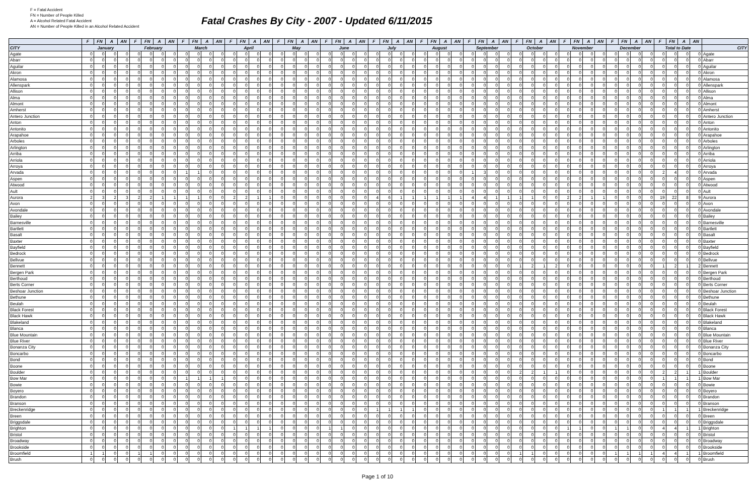F = Fatal Accident
FN = Number of People Killed
A = Alcohol Related Fatal Accident
AN = Number of People Killed in an Alcohol Related Accident
Fatal Crashes By City - 2007 - Updated 6/11/2015
| | F | FN | A | AN | F | FN | A | AN | F | FN | A | AN | F | FN | A | AN | F | FN | A | AN | F | FN | A | AN | F | FN | A | AN | F | FN | A | AN | F | FN | A | AN | F | FN | A | AN | F | FN | A | AN | F | FN | A | AN | F | FN | A | AN | |
| --- | --- | --- | --- | --- | --- | --- | --- | --- | --- | --- | --- | --- | --- | --- | --- | --- | --- | --- | --- | --- | --- | --- | --- | --- | --- | --- | --- | --- | --- | --- | --- | --- | --- | --- | --- | --- | --- | --- | --- | --- | --- | --- | --- | --- | --- | --- | --- | --- | --- | --- | --- | --- | --- |
| CITY | January | | | | February | | | | March | | | | April | | | | May | | | | June | | | | July | | | | August | | | | September | | | | October | | | | November | | | | December | | | | Total to Date | | | | CITY |
| Agate | 0 | 0 | 0 | 0 | 0 | 0 | 0 | 0 | 0 | 0 | 0 | 0 | 0 | 0 | 0 | 0 | 0 | 0 | 0 | 0 | 0 | 0 | 0 | 0 | 0 | 0 | 0 | 0 | 0 | 0 | 0 | 0 | 0 | 0 | 0 | 0 | 0 | 0 | 0 | 0 | 0 | 0 | 0 | 0 | 0 | 0 | 0 | 0 | 0 | 0 | 0 | 0 | Agate |
| Abarr | 0 | 0 | 0 | 0 | 0 | 0 | 0 | 0 | 0 | 0 | 0 | 0 | 0 | 0 | 0 | 0 | 0 | 0 | 0 | 0 | 0 | 0 | 0 | 0 | 0 | 0 | 0 | 0 | 0 | 0 | 0 | 0 | 0 | 0 | 0 | 0 | 0 | 0 | 0 | 0 | 0 | 0 | 0 | 0 | 0 | 0 | 0 | 0 | 0 | 0 | 0 | 0 | Abarr |
| Aguilar | 0 | 0 | 0 | 0 | 0 | 0 | 0 | 0 | 0 | 0 | 0 | 0 | 0 | 0 | 0 | 0 | 0 | 0 | 0 | 0 | 0 | 0 | 0 | 0 | 0 | 0 | 0 | 0 | 0 | 0 | 0 | 0 | 0 | 0 | 0 | 0 | 0 | 0 | 0 | 0 | 0 | 0 | 0 | 0 | 0 | 0 | 0 | 0 | 0 | 0 | 0 | 0 | Aguilar |
| Akron | 0 | 0 | 0 | 0 | 0 | 0 | 0 | 0 | 0 | 0 | 0 | 0 | 0 | 0 | 0 | 0 | 0 | 0 | 0 | 0 | 0 | 0 | 0 | 0 | 0 | 0 | 0 | 0 | 0 | 0 | 0 | 0 | 0 | 0 | 0 | 0 | 0 | 0 | 0 | 0 | 0 | 0 | 0 | 0 | 0 | 0 | 0 | 0 | 0 | 0 | 0 | 0 | Akron |
| Alamosa | 0 | 0 | 0 | 0 | 0 | 0 | 0 | 0 | 0 | 0 | 0 | 0 | 0 | 0 | 0 | 0 | 0 | 0 | 0 | 0 | 0 | 0 | 0 | 0 | 0 | 0 | 0 | 0 | 0 | 0 | 0 | 0 | 0 | 0 | 0 | 0 | 0 | 0 | 0 | 0 | 0 | 0 | 0 | 0 | 0 | 0 | 0 | 0 | 0 | 0 | 0 | 0 | Alamosa |
| Allenspark | 0 | 0 | 0 | 0 | 0 | 0 | 0 | 0 | 0 | 0 | 0 | 0 | 0 | 0 | 0 | 0 | 0 | 0 | 0 | 0 | 0 | 0 | 0 | 0 | 0 | 0 | 0 | 0 | 0 | 0 | 0 | 0 | 0 | 0 | 0 | 0 | 0 | 0 | 0 | 0 | 0 | 0 | 0 | 0 | 0 | 0 | 0 | 0 | 0 | 0 | 0 | 0 | Allenspark |
| Allison | 0 | 0 | 0 | 0 | 0 | 0 | 0 | 0 | 0 | 0 | 0 | 0 | 0 | 0 | 0 | 0 | 0 | 0 | 0 | 0 | 0 | 0 | 0 | 0 | 0 | 0 | 0 | 0 | 0 | 0 | 0 | 0 | 0 | 0 | 0 | 0 | 0 | 0 | 0 | 0 | 0 | 0 | 0 | 0 | 0 | 0 | 0 | 0 | 0 | 0 | 0 | 0 | Allison |
| Alma | 0 | 0 | 0 | 0 | 0 | 0 | 0 | 0 | 0 | 0 | 0 | 0 | 0 | 0 | 0 | 0 | 0 | 0 | 0 | 0 | 0 | 0 | 0 | 0 | 0 | 0 | 0 | 0 | 0 | 0 | 0 | 0 | 0 | 0 | 0 | 0 | 0 | 0 | 0 | 0 | 0 | 0 | 0 | 0 | 0 | 0 | 0 | 0 | 0 | 0 | 0 | 0 | Alma |
| Almont | 0 | 0 | 0 | 0 | 0 | 0 | 0 | 0 | 0 | 0 | 0 | 0 | 0 | 0 | 0 | 0 | 0 | 0 | 0 | 0 | 0 | 0 | 0 | 0 | 0 | 0 | 0 | 0 | 0 | 0 | 0 | 0 | 0 | 0 | 0 | 0 | 0 | 0 | 0 | 0 | 0 | 0 | 0 | 0 | 0 | 0 | 0 | 0 | 0 | 0 | 0 | 0 | Almont |
| Amherst | 0 | 0 | 0 | 0 | 0 | 0 | 0 | 0 | 0 | 0 | 0 | 0 | 0 | 0 | 0 | 0 | 0 | 0 | 0 | 0 | 0 | 0 | 0 | 0 | 0 | 0 | 0 | 0 | 0 | 0 | 0 | 0 | 0 | 0 | 0 | 0 | 0 | 0 | 0 | 0 | 0 | 0 | 0 | 0 | 0 | 0 | 0 | 0 | 0 | 0 | 0 | 0 | Amherst |
| Antero Junction | 0 | 0 | 0 | 0 | 0 | 0 | 0 | 0 | 0 | 0 | 0 | 0 | 0 | 0 | 0 | 0 | 0 | 0 | 0 | 0 | 0 | 0 | 0 | 0 | 0 | 0 | 0 | 0 | 0 | 0 | 0 | 0 | 0 | 0 | 0 | 0 | 0 | 0 | 0 | 0 | 0 | 0 | 0 | 0 | 0 | 0 | 0 | 0 | 0 | 0 | 0 | 0 | Antero Junction |
| Anton | 0 | 0 | 0 | 0 | 0 | 0 | 0 | 0 | 0 | 0 | 0 | 0 | 0 | 0 | 0 | 0 | 0 | 0 | 0 | 0 | 0 | 0 | 0 | 0 | 0 | 0 | 0 | 0 | 0 | 0 | 0 | 0 | 0 | 0 | 0 | 0 | 0 | 0 | 0 | 0 | 0 | 0 | 0 | 0 | 0 | 0 | 0 | 0 | 0 | 0 | 0 | 0 | Anton |
| Antonito | 0 | 0 | 0 | 0 | 0 | 0 | 0 | 0 | 0 | 0 | 0 | 0 | 0 | 0 | 0 | 0 | 0 | 0 | 0 | 0 | 0 | 0 | 0 | 0 | 0 | 0 | 0 | 0 | 0 | 0 | 0 | 0 | 0 | 0 | 0 | 0 | 0 | 0 | 0 | 0 | 0 | 0 | 0 | 0 | 0 | 0 | 0 | 0 | 0 | 0 | 0 | 0 | Antonito |
| Arapahoe | 0 | 0 | 0 | 0 | 0 | 0 | 0 | 0 | 0 | 0 | 0 | 0 | 0 | 0 | 0 | 0 | 0 | 0 | 0 | 0 | 0 | 0 | 0 | 0 | 0 | 0 | 0 | 0 | 0 | 0 | 0 | 0 | 0 | 0 | 0 | 0 | 0 | 0 | 0 | 0 | 0 | 0 | 0 | 0 | 0 | 0 | 0 | 0 | 0 | 0 | 0 | 0 | Arapahoe |
| Arboles | 0 | 0 | 0 | 0 | 0 | 0 | 0 | 0 | 0 | 0 | 0 | 0 | 0 | 0 | 0 | 0 | 0 | 0 | 0 | 0 | 0 | 0 | 0 | 0 | 0 | 0 | 0 | 0 | 0 | 0 | 0 | 0 | 0 | 0 | 0 | 0 | 0 | 0 | 0 | 0 | 0 | 0 | 0 | 0 | 0 | 0 | 0 | 0 | 0 | 0 | 0 | 0 | Arboles |
| Arlington | 0 | 0 | 0 | 0 | 0 | 0 | 0 | 0 | 0 | 0 | 0 | 0 | 0 | 0 | 0 | 0 | 0 | 0 | 0 | 0 | 0 | 0 | 0 | 0 | 0 | 0 | 0 | 0 | 0 | 0 | 0 | 0 | 0 | 0 | 0 | 0 | 0 | 0 | 0 | 0 | 0 | 0 | 0 | 0 | 0 | 0 | 0 | 0 | 0 | 0 | 0 | 0 | Arlington |
| Arriba | 0 | 0 | 0 | 0 | 0 | 0 | 0 | 0 | 0 | 0 | 0 | 0 | 0 | 0 | 0 | 0 | 0 | 0 | 0 | 0 | 0 | 0 | 0 | 0 | 0 | 0 | 0 | 0 | 0 | 0 | 0 | 0 | 0 | 0 | 0 | 0 | 0 | 0 | 0 | 0 | 0 | 0 | 0 | 0 | 0 | 0 | 0 | 0 | 0 | 0 | 0 | 0 | Arriba |
| Arriola | 0 | 0 | 0 | 0 | 0 | 0 | 0 | 0 | 0 | 0 | 0 | 0 | 0 | 0 | 0 | 0 | 0 | 0 | 0 | 0 | 0 | 0 | 0 | 0 | 0 | 0 | 0 | 0 | 0 | 0 | 0 | 0 | 0 | 0 | 0 | 0 | 0 | 0 | 0 | 0 | 0 | 0 | 0 | 0 | 0 | 0 | 0 | 0 | 0 | 0 | 0 | 0 | Arriola |
| Arroya | 0 | 0 | 0 | 0 | 0 | 0 | 0 | 0 | 0 | 0 | 0 | 0 | 0 | 0 | 0 | 0 | 0 | 0 | 0 | 0 | 0 | 0 | 0 | 0 | 0 | 0 | 0 | 0 | 0 | 0 | 0 | 0 | 0 | 0 | 0 | 0 | 0 | 0 | 0 | 0 | 0 | 0 | 0 | 0 | 0 | 0 | 0 | 0 | 0 | 0 | 0 | 0 | Arroya |
| Arvada | 0 | 0 | 0 | 0 | 0 | 0 | 0 | 0 | 1 | 1 | 0 | 0 | 0 | 0 | 0 | 0 | 0 | 0 | 0 | 0 | 0 | 0 | 0 | 0 | 0 | 0 | 0 | 0 | 0 | 0 | 0 | 0 | 1 | 3 | 0 | 0 | 0 | 0 | 0 | 0 | 0 | 0 | 0 | 0 | 0 | 0 | 0 | 0 | 2 | 4 | 0 | 0 | Arvada |
| Aspen | 0 | 0 | 0 | 0 | 0 | 0 | 0 | 0 | 0 | 0 | 0 | 0 | 0 | 0 | 0 | 0 | 0 | 0 | 0 | 0 | 0 | 0 | 0 | 0 | 0 | 0 | 0 | 0 | 0 | 0 | 0 | 0 | 0 | 0 | 0 | 0 | 0 | 0 | 0 | 0 | 0 | 0 | 0 | 0 | 0 | 0 | 0 | 0 | 0 | 0 | 0 | 0 | Aspen |
| Atwood | 0 | 0 | 0 | 0 | 0 | 0 | 0 | 0 | 0 | 0 | 0 | 0 | 0 | 0 | 0 | 0 | 0 | 0 | 0 | 0 | 0 | 0 | 0 | 0 | 0 | 0 | 0 | 0 | 0 | 0 | 0 | 0 | 0 | 0 | 0 | 0 | 0 | 0 | 0 | 0 | 0 | 0 | 0 | 0 | 0 | 0 | 0 | 0 | 0 | 0 | 0 | 0 | Atwood |
| Ault | 0 | 0 | 0 | 0 | 0 | 0 | 0 | 0 | 0 | 0 | 0 | 0 | 0 | 0 | 0 | 0 | 0 | 0 | 0 | 0 | 0 | 0 | 0 | 0 | 0 | 0 | 0 | 0 | 0 | 0 | 0 | 0 | 0 | 0 | 0 | 0 | 0 | 0 | 0 | 0 | 0 | 0 | 0 | 0 | 0 | 0 | 0 | 0 | 0 | 0 | 0 | 0 | Ault |
| Aurora | 2 | 3 | 2 | 3 | 2 | 2 | 1 | 1 | 1 | 1 | 0 | 0 | 2 | 2 | 1 | 1 | 0 | 0 | 0 | 0 | 0 | 0 | 0 | 0 | 4 | 6 | 1 | 1 | 1 | 1 | 1 | 1 | 4 | 4 | 1 | 1 | 1 | 1 | 0 | 0 | 2 | 2 | 1 | 1 | 0 | 0 | 0 | 0 | 19 | 22 | 8 | 9 | Aurora |
| Avon | 0 | 0 | 0 | 0 | 0 | 0 | 0 | 0 | 0 | 0 | 0 | 0 | 0 | 0 | 0 | 0 | 0 | 0 | 0 | 0 | 0 | 0 | 0 | 0 | 0 | 0 | 0 | 0 | 0 | 0 | 0 | 0 | 0 | 0 | 0 | 0 | 0 | 0 | 0 | 0 | 0 | 0 | 0 | 0 | 0 | 0 | 0 | 0 | 0 | 0 | 0 | 0 | Avon |
| Avondale | 0 | 0 | 0 | 0 | 0 | 0 | 0 | 0 | 0 | 0 | 0 | 0 | 0 | 0 | 0 | 0 | 0 | 0 | 0 | 0 | 0 | 0 | 0 | 0 | 0 | 0 | 0 | 0 | 0 | 0 | 0 | 0 | 0 | 0 | 0 | 0 | 0 | 0 | 0 | 0 | 0 | 0 | 0 | 0 | 0 | 0 | 0 | 0 | 0 | 0 | 0 | 0 | Avondale |
| Bailey | 0 | 0 | 0 | 0 | 0 | 0 | 0 | 0 | 0 | 0 | 0 | 0 | 0 | 0 | 0 | 0 | 0 | 0 | 0 | 0 | 0 | 0 | 0 | 0 | 0 | 0 | 0 | 0 | 0 | 0 | 0 | 0 | 0 | 0 | 0 | 0 | 0 | 0 | 0 | 0 | 0 | 0 | 0 | 0 | 0 | 0 | 0 | 0 | 0 | 0 | 0 | 0 | Bailey |
| Barnesville | 0 | 0 | 0 | 0 | 0 | 0 | 0 | 0 | 0 | 0 | 0 | 0 | 0 | 0 | 0 | 0 | 0 | 0 | 0 | 0 | 0 | 0 | 0 | 0 | 0 | 0 | 0 | 0 | 0 | 0 | 0 | 0 | 0 | 0 | 0 | 0 | 0 | 0 | 0 | 0 | 0 | 0 | 0 | 0 | 0 | 0 | 0 | 0 | 0 | 0 | 0 | 0 | Barnesville |
| Bartlett | 0 | 0 | 0 | 0 | 0 | 0 | 0 | 0 | 0 | 0 | 0 | 0 | 0 | 0 | 0 | 0 | 0 | 0 | 0 | 0 | 0 | 0 | 0 | 0 | 0 | 0 | 0 | 0 | 0 | 0 | 0 | 0 | 0 | 0 | 0 | 0 | 0 | 0 | 0 | 0 | 0 | 0 | 0 | 0 | 0 | 0 | 0 | 0 | 0 | 0 | 0 | 0 | Bartlett |
| Basalt | 0 | 0 | 0 | 0 | 0 | 0 | 0 | 0 | 0 | 0 | 0 | 0 | 0 | 0 | 0 | 0 | 0 | 0 | 0 | 0 | 0 | 0 | 0 | 0 | 0 | 0 | 0 | 0 | 0 | 0 | 0 | 0 | 0 | 0 | 0 | 0 | 0 | 0 | 0 | 0 | 0 | 0 | 0 | 0 | 0 | 0 | 0 | 0 | 0 | 0 | 0 | 0 | Basalt |
| Baxter | 0 | 0 | 0 | 0 | 0 | 0 | 0 | 0 | 0 | 0 | 0 | 0 | 0 | 0 | 0 | 0 | 0 | 0 | 0 | 0 | 0 | 0 | 0 | 0 | 0 | 0 | 0 | 0 | 0 | 0 | 0 | 0 | 0 | 0 | 0 | 0 | 0 | 0 | 0 | 0 | 0 | 0 | 0 | 0 | 0 | 0 | 0 | 0 | 0 | 0 | 0 | 0 | Baxter |
| Bayfield | 0 | 0 | 0 | 0 | 0 | 0 | 0 | 0 | 0 | 0 | 0 | 0 | 0 | 0 | 0 | 0 | 0 | 0 | 0 | 0 | 0 | 0 | 0 | 0 | 0 | 0 | 0 | 0 | 0 | 0 | 0 | 0 | 0 | 0 | 0 | 0 | 0 | 0 | 0 | 0 | 0 | 0 | 0 | 0 | 0 | 0 | 0 | 0 | 0 | 0 | 0 | 0 | Bayfield |
| Bedrock | 0 | 0 | 0 | 0 | 0 | 0 | 0 | 0 | 0 | 0 | 0 | 0 | 0 | 0 | 0 | 0 | 0 | 0 | 0 | 0 | 0 | 0 | 0 | 0 | 0 | 0 | 0 | 0 | 0 | 0 | 0 | 0 | 0 | 0 | 0 | 0 | 0 | 0 | 0 | 0 | 0 | 0 | 0 | 0 | 0 | 0 | 0 | 0 | 0 | 0 | 0 | 0 | Bedrock |
| Bellvue | 0 | 0 | 0 | 0 | 0 | 0 | 0 | 0 | 0 | 0 | 0 | 0 | 0 | 0 | 0 | 0 | 0 | 0 | 0 | 0 | 0 | 0 | 0 | 0 | 0 | 0 | 0 | 0 | 0 | 0 | 0 | 0 | 0 | 0 | 0 | 0 | 0 | 0 | 0 | 0 | 0 | 0 | 0 | 0 | 0 | 0 | 0 | 0 | 0 | 0 | 0 | 0 | Bellvue |
| Bennett | 0 | 0 | 0 | 0 | 0 | 0 | 0 | 0 | 0 | 0 | 0 | 0 | 0 | 0 | 0 | 0 | 0 | 0 | 0 | 0 | 0 | 0 | 0 | 0 | 0 | 0 | 0 | 0 | 0 | 0 | 0 | 0 | 0 | 0 | 0 | 0 | 1 | 2 | 1 | 2 | 0 | 0 | 0 | 0 | 0 | 0 | 0 | 0 | 1 | 2 | 1 | 2 | Bennett |
| Bergen Park | 0 | 0 | 0 | 0 | 0 | 0 | 0 | 0 | 0 | 0 | 0 | 0 | 0 | 0 | 0 | 0 | 0 | 0 | 0 | 0 | 0 | 0 | 0 | 0 | 0 | 0 | 0 | 0 | 0 | 0 | 0 | 0 | 0 | 0 | 0 | 0 | 0 | 0 | 0 | 0 | 0 | 0 | 0 | 0 | 0 | 0 | 0 | 0 | 0 | 0 | 0 | 0 | Bergen Park |
| Berthoud | 0 | 0 | 0 | 0 | 0 | 0 | 0 | 0 | 0 | 0 | 0 | 0 | 0 | 0 | 0 | 0 | 0 | 0 | 0 | 0 | 0 | 0 | 0 | 0 | 0 | 0 | 0 | 0 | 0 | 0 | 0 | 0 | 0 | 0 | 0 | 0 | 0 | 0 | 0 | 0 | 0 | 0 | 0 | 0 | 0 | 0 | 0 | 0 | 0 | 0 | 0 | 0 | Berthoud |
| Berts Corner | 0 | 0 | 0 | 0 | 0 | 0 | 0 | 0 | 0 | 0 | 0 | 0 | 0 | 0 | 0 | 0 | 0 | 0 | 0 | 0 | 0 | 0 | 0 | 0 | 0 | 0 | 0 | 0 | 0 | 0 | 0 | 0 | 0 | 0 | 0 | 0 | 0 | 0 | 0 | 0 | 0 | 0 | 0 | 0 | 0 | 0 | 0 | 0 | 0 | 0 | 0 | 0 | Berts Corner |
| Beshoar Junction | 0 | 0 | 0 | 0 | 0 | 0 | 0 | 0 | 0 | 0 | 0 | 0 | 0 | 0 | 0 | 0 | 0 | 0 | 0 | 0 | 0 | 0 | 0 | 0 | 0 | 0 | 0 | 0 | 0 | 0 | 0 | 0 | 0 | 0 | 0 | 0 | 0 | 0 | 0 | 0 | 0 | 0 | 0 | 0 | 0 | 0 | 0 | 0 | 0 | 0 | 0 | 0 | Beshoar Junction |
| Bethune | 0 | 0 | 0 | 0 | 0 | 0 | 0 | 0 | 0 | 0 | 0 | 0 | 0 | 0 | 0 | 0 | 0 | 0 | 0 | 0 | 0 | 0 | 0 | 0 | 0 | 0 | 0 | 0 | 0 | 0 | 0 | 0 | 0 | 0 | 0 | 0 | 0 | 0 | 0 | 0 | 0 | 0 | 0 | 0 | 0 | 0 | 0 | 0 | 0 | 0 | 0 | 0 | Bethune |
| Beulah | 0 | 0 | 0 | 0 | 0 | 0 | 0 | 0 | 0 | 0 | 0 | 0 | 0 | 0 | 0 | 0 | 0 | 0 | 0 | 0 | 0 | 0 | 0 | 0 | 0 | 0 | 0 | 0 | 0 | 0 | 0 | 0 | 0 | 0 | 0 | 0 | 0 | 0 | 0 | 0 | 0 | 0 | 0 | 0 | 0 | 0 | 0 | 0 | 0 | 0 | 0 | 0 | Beulah |
| Black Forest | 0 | 0 | 0 | 0 | 0 | 0 | 0 | 0 | 0 | 0 | 0 | 0 | 0 | 0 | 0 | 0 | 0 | 0 | 0 | 0 | 0 | 0 | 0 | 0 | 0 | 0 | 0 | 0 | 0 | 0 | 0 | 0 | 0 | 0 | 0 | 0 | 0 | 0 | 0 | 0 | 0 | 0 | 0 | 0 | 0 | 0 | 0 | 0 | 0 | 0 | 0 | 0 | Black Forest |
| Black Hawk | 0 | 0 | 0 | 0 | 0 | 0 | 0 | 0 | 0 | 0 | 0 | 0 | 0 | 0 | 0 | 0 | 0 | 0 | 0 | 0 | 0 | 0 | 0 | 0 | 0 | 0 | 0 | 0 | 0 | 0 | 0 | 0 | 0 | 0 | 0 | 0 | 0 | 0 | 0 | 0 | 0 | 0 | 0 | 0 | 0 | 0 | 0 | 0 | 0 | 0 | 0 | 0 | Black Hawk |
| Blakeland | 0 | 0 | 0 | 0 | 0 | 0 | 0 | 0 | 0 | 0 | 0 | 0 | 0 | 0 | 0 | 0 | 0 | 0 | 0 | 0 | 0 | 0 | 0 | 0 | 0 | 0 | 0 | 0 | 0 | 0 | 0 | 0 | 0 | 0 | 0 | 0 | 0 | 0 | 0 | 0 | 0 | 0 | 0 | 0 | 0 | 0 | 0 | 0 | 0 | 0 | 0 | 0 | Blakeland |
| Blanca | 0 | 0 | 0 | 0 | 0 | 0 | 0 | 0 | 0 | 0 | 0 | 0 | 0 | 0 | 0 | 0 | 0 | 0 | 0 | 0 | 0 | 0 | 0 | 0 | 0 | 0 | 0 | 0 | 0 | 0 | 0 | 0 | 0 | 0 | 0 | 0 | 0 | 0 | 0 | 0 | 0 | 0 | 0 | 0 | 0 | 0 | 0 | 0 | 0 | 0 | 0 | 0 | Blanca |
| Blue Mountain | 0 | 0 | 0 | 0 | 0 | 0 | 0 | 0 | 0 | 0 | 0 | 0 | 0 | 0 | 0 | 0 | 0 | 0 | 0 | 0 | 0 | 0 | 0 | 0 | 0 | 0 | 0 | 0 | 0 | 0 | 0 | 0 | 0 | 0 | 0 | 0 | 0 | 0 | 0 | 0 | 0 | 0 | 0 | 0 | 0 | 0 | 0 | 0 | 0 | 0 | 0 | 0 | Blue Mountain |
| Blue River | 0 | 0 | 0 | 0 | 0 | 0 | 0 | 0 | 0 | 0 | 0 | 0 | 0 | 0 | 0 | 0 | 0 | 0 | 0 | 0 | 0 | 0 | 0 | 0 | 0 | 0 | 0 | 0 | 0 | 0 | 0 | 0 | 0 | 0 | 0 | 0 | 0 | 0 | 0 | 0 | 0 | 0 | 0 | 0 | 0 | 0 | 0 | 0 | 0 | 0 | 0 | 0 | Blue River |
| Bonanza City | 0 | 0 | 0 | 0 | 0 | 0 | 0 | 0 | 0 | 0 | 0 | 0 | 0 | 0 | 0 | 0 | 0 | 0 | 0 | 0 | 0 | 0 | 0 | 0 | 0 | 0 | 0 | 0 | 0 | 0 | 0 | 0 | 0 | 0 | 0 | 0 | 0 | 0 | 0 | 0 | 0 | 0 | 0 | 0 | 0 | 0 | 0 | 0 | 0 | 0 | 0 | 0 | Bonanza City |
| Boncarbo | 0 | 0 | 0 | 0 | 0 | 0 | 0 | 0 | 0 | 0 | 0 | 0 | 0 | 0 | 0 | 0 | 0 | 0 | 0 | 0 | 0 | 0 | 0 | 0 | 0 | 0 | 0 | 0 | 0 | 0 | 0 | 0 | 0 | 0 | 0 | 0 | 0 | 0 | 0 | 0 | 0 | 0 | 0 | 0 | 0 | 0 | 0 | 0 | 0 | 0 | 0 | 0 | Boncarbo |
| Bond | 0 | 0 | 0 | 0 | 0 | 0 | 0 | 0 | 0 | 0 | 0 | 0 | 0 | 0 | 0 | 0 | 0 | 0 | 0 | 0 | 0 | 0 | 0 | 0 | 0 | 0 | 0 | 0 | 0 | 0 | 0 | 0 | 0 | 0 | 0 | 0 | 0 | 0 | 0 | 0 | 0 | 0 | 0 | 0 | 0 | 0 | 0 | 0 | 0 | 0 | 0 | 0 | Bond |
| Boone | 0 | 0 | 0 | 0 | 0 | 0 | 0 | 0 | 0 | 0 | 0 | 0 | 0 | 0 | 0 | 0 | 0 | 0 | 0 | 0 | 0 | 0 | 0 | 0 | 0 | 0 | 0 | 0 | 0 | 0 | 0 | 0 | 0 | 0 | 0 | 0 | 0 | 0 | 0 | 0 | 0 | 0 | 0 | 0 | 0 | 0 | 0 | 0 | 0 | 0 | 0 | 0 | Boone |
| Boulder | 0 | 0 | 0 | 0 | 0 | 0 | 0 | 0 | 0 | 0 | 0 | 0 | 0 | 0 | 0 | 0 | 0 | 0 | 0 | 0 | 0 | 0 | 0 | 0 | 0 | 0 | 0 | 0 | 0 | 0 | 0 | 0 | 0 | 0 | 0 | 0 | 2 | 2 | 1 | 1 | 0 | 0 | 0 | 0 | 0 | 0 | 0 | 0 | 2 | 2 | 1 | 1 | Boulder |
| Bow Mar | 0 | 0 | 0 | 0 | 0 | 0 | 0 | 0 | 1 | 1 | 1 | 1 | 0 | 0 | 0 | 0 | 0 | 0 | 0 | 0 | 0 | 0 | 0 | 0 | 0 | 0 | 0 | 0 | 0 | 0 | 0 | 0 | 0 | 0 | 0 | 0 | 0 | 0 | 0 | 0 | 0 | 0 | 0 | 0 | 0 | 0 | 0 | 0 | 1 | 1 | 1 | 1 | Bow Mar |
| Bowie | 0 | 0 | 0 | 0 | 0 | 0 | 0 | 0 | 0 | 0 | 0 | 0 | 0 | 0 | 0 | 0 | 0 | 0 | 0 | 0 | 0 | 0 | 0 | 0 | 0 | 0 | 0 | 0 | 0 | 0 | 0 | 0 | 0 | 0 | 0 | 0 | 0 | 0 | 0 | 0 | 0 | 0 | 0 | 0 | 0 | 0 | 0 | 0 | 0 | 0 | 0 | 0 | Bowie |
| Boyero | 0 | 0 | 0 | 0 | 0 | 0 | 0 | 0 | 0 | 0 | 0 | 0 | 0 | 0 | 0 | 0 | 0 | 0 | 0 | 0 | 0 | 0 | 0 | 0 | 0 | 0 | 0 | 0 | 0 | 0 | 0 | 0 | 0 | 0 | 0 | 0 | 0 | 0 | 0 | 0 | 0 | 0 | 0 | 0 | 0 | 0 | 0 | 0 | 0 | 0 | 0 | 0 | Boyero |
| Brandon | 0 | 0 | 0 | 0 | 0 | 0 | 0 | 0 | 0 | 0 | 0 | 0 | 0 | 0 | 0 | 0 | 0 | 0 | 0 | 0 | 0 | 0 | 0 | 0 | 0 | 0 | 0 | 0 | 0 | 0 | 0 | 0 | 0 | 0 | 0 | 0 | 0 | 0 | 0 | 0 | 0 | 0 | 0 | 0 | 0 | 0 | 0 | 0 | 0 | 0 | 0 | 0 | Brandon |
| Branson | 0 | 0 | 0 | 0 | 0 | 0 | 0 | 0 | 0 | 0 | 0 | 0 | 0 | 0 | 0 | 0 | 0 | 0 | 0 | 0 | 0 | 0 | 0 | 0 | 0 | 0 | 0 | 0 | 0 | 0 | 0 | 0 | 0 | 0 | 0 | 0 | 0 | 0 | 0 | 0 | 0 | 0 | 0 | 0 | 0 | 0 | 0 | 0 | 0 | 0 | 0 | 0 | Branson |
| Breckenridge | 0 | 0 | 0 | 0 | 0 | 0 | 0 | 0 | 0 | 0 | 0 | 0 | 0 | 0 | 0 | 0 | 0 | 0 | 0 | 0 | 0 | 0 | 0 | 0 | 1 | 1 | 1 | 1 | 0 | 0 | 0 | 0 | 0 | 0 | 0 | 0 | 0 | 0 | 0 | 0 | 0 | 0 | 0 | 0 | 0 | 0 | 0 | 0 | 1 | 1 | 1 | 1 | Breckenridge |
| Breen | 0 | 0 | 0 | 0 | 0 | 0 | 0 | 0 | 0 | 0 | 0 | 0 | 0 | 0 | 0 | 0 | 0 | 0 | 0 | 0 | 0 | 0 | 0 | 0 | 0 | 0 | 0 | 0 | 0 | 0 | 0 | 0 | 0 | 0 | 0 | 0 | 0 | 0 | 0 | 0 | 0 | 0 | 0 | 0 | 0 | 0 | 0 | 0 | 0 | 0 | 0 | 0 | Breen |
| Briggsdale | 0 | 0 | 0 | 0 | 0 | 0 | 0 | 0 | 0 | 0 | 0 | 0 | 0 | 0 | 0 | 0 | 0 | 0 | 0 | 0 | 0 | 0 | 0 | 0 | 0 | 0 | 0 | 0 | 0 | 0 | 0 | 0 | 0 | 0 | 0 | 0 | 0 | 0 | 0 | 0 | 0 | 0 | 0 | 0 | 0 | 0 | 0 | 0 | 0 | 0 | 0 | 0 | Briggsdale |
| Brighton | 0 | 0 | 0 | 0 | 0 | 0 | 0 | 0 | 0 | 0 | 0 | 0 | 1 | 1 | 1 | 1 | 0 | 0 | 0 | 0 | 1 | 1 | 0 | 0 | 0 | 0 | 0 | 0 | 0 | 0 | 0 | 0 | 0 | 0 | 0 | 0 | 0 | 0 | 0 | 0 | 1 | 1 | 0 | 0 | 1 | 1 | 0 | 0 | 4 | 4 | 1 | 1 | Brighton |
| Bristol | 0 | 0 | 0 | 0 | 0 | 0 | 0 | 0 | 0 | 0 | 0 | 0 | 0 | 0 | 0 | 0 | 0 | 0 | 0 | 0 | 0 | 0 | 0 | 0 | 0 | 0 | 0 | 0 | 0 | 0 | 0 | 0 | 0 | 0 | 0 | 0 | 0 | 0 | 0 | 0 | 0 | 0 | 0 | 0 | 0 | 0 | 0 | 0 | 0 | 0 | 0 | 0 | Bristol |
| Broadway | 0 | 0 | 0 | 0 | 0 | 0 | 0 | 0 | 0 | 0 | 0 | 0 | 0 | 0 | 0 | 0 | 0 | 0 | 0 | 0 | 0 | 0 | 0 | 0 | 0 | 0 | 0 | 0 | 0 | 0 | 0 | 0 | 0 | 0 | 0 | 0 | 0 | 0 | 0 | 0 | 0 | 0 | 0 | 0 | 0 | 0 | 0 | 0 | 0 | 0 | 0 | 0 | Broadway |
| Brookside | 0 | 0 | 0 | 0 | 0 | 0 | 0 | 0 | 0 | 0 | 0 | 0 | 0 | 0 | 0 | 0 | 0 | 0 | 0 | 0 | 0 | 0 | 0 | 0 | 0 | 0 | 0 | 0 | 0 | 0 | 0 | 0 | 0 | 0 | 0 | 0 | 0 | 0 | 0 | 0 | 0 | 0 | 0 | 0 | 0 | 0 | 0 | 0 | 0 | 0 | 0 | 0 | Brookside |
| Broomfield | 1 | 1 | 0 | 0 | 1 | 1 | 0 | 0 | 0 | 0 | 0 | 0 | 0 | 0 | 0 | 0 | 0 | 0 | 0 | 0 | 0 | 0 | 0 | 0 | 0 | 0 | 0 | 0 | 0 | 0 | 0 | 0 | 0 | 0 | 0 | 0 | 1 | 1 | 0 | 0 | 0 | 0 | 0 | 0 | 1 | 1 | 1 | 1 | 4 | 4 | 1 | 1 | Broomfield |
| Brush | 0 | 0 | 0 | 0 | 0 | 0 | 0 | 0 | 0 | 0 | 0 | 0 | 0 | 0 | 0 | 0 | 0 | 0 | 0 | 0 | 0 | 0 | 0 | 0 | 0 | 0 | 0 | 0 | 0 | 0 | 0 | 0 | 0 | 0 | 0 | 0 | 0 | 0 | 0 | 0 | 0 | 0 | 0 | 0 | 0 | 0 | 0 | 0 | 0 | 0 | 0 | 0 | Brush |
Page 1 of 10